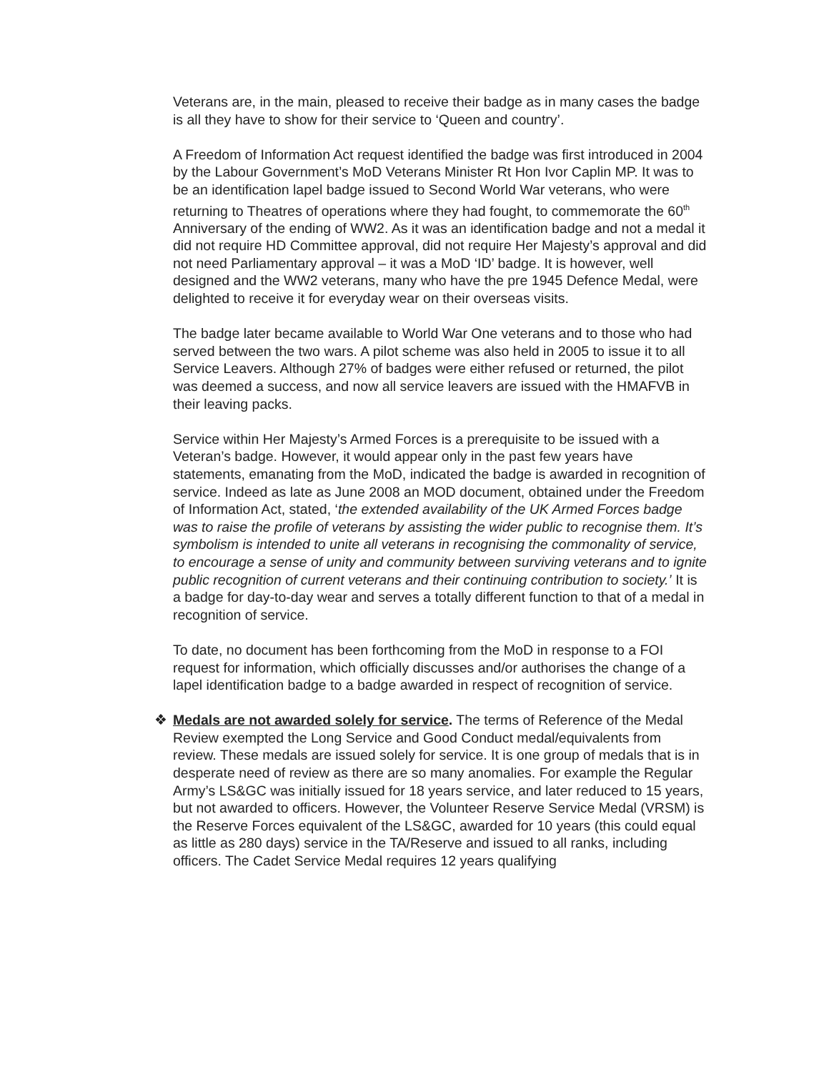Veterans are, in the main, pleased to receive their badge as in many cases the badge is all they have to show for their service to ‘Queen and country’.
A Freedom of Information Act request identified the badge was first introduced in 2004 by the Labour Government’s MoD Veterans Minister Rt Hon Ivor Caplin MP. It was to be an identification lapel badge issued to Second World War veterans, who were returning to Theatres of operations where they had fought, to commemorate the 60<sup>th</sup> Anniversary of the ending of WW2. As it was an identification badge and not a medal it did not require HD Committee approval, did not require Her Majesty’s approval and did not need Parliamentary approval – it was a MoD ‘ID’ badge. It is however, well designed and the WW2 veterans, many who have the pre 1945 Defence Medal, were delighted to receive it for everyday wear on their overseas visits.
The badge later became available to World War One veterans and to those who had served between the two wars. A pilot scheme was also held in 2005 to issue it to all Service Leavers. Although 27% of badges were either refused or returned, the pilot was deemed a success, and now all service leavers are issued with the HMAFVB in their leaving packs.
Service within Her Majesty’s Armed Forces is a prerequisite to be issued with a Veteran’s badge. However, it would appear only in the past few years have statements, emanating from the MoD, indicated the badge is awarded in recognition of service. Indeed as late as June 2008 an MOD document, obtained under the Freedom of Information Act, stated, ‘the extended availability of the UK Armed Forces badge was to raise the profile of veterans by assisting the wider public to recognise them. It’s symbolism is intended to unite all veterans in recognising the commonality of service, to encourage a sense of unity and community between surviving veterans and to ignite public recognition of current veterans and their continuing contribution to society.’ It is a badge for day-to-day wear and serves a totally different function to that of a medal in recognition of service.
To date, no document has been forthcoming from the MoD in response to a FOI request for information, which officially discusses and/or authorises the change of a lapel identification badge to a badge awarded in respect of recognition of service.
❖ Medals are not awarded solely for service. The terms of Reference of the Medal Review exempted the Long Service and Good Conduct medal/equivalents from review. These medals are issued solely for service. It is one group of medals that is in desperate need of review as there are so many anomalies. For example the Regular Army’s LS&GC was initially issued for 18 years service, and later reduced to 15 years, but not awarded to officers. However, the Volunteer Reserve Service Medal (VRSM) is the Reserve Forces equivalent of the LS&GC, awarded for 10 years (this could equal as little as 280 days) service in the TA/Reserve and issued to all ranks, including officers. The Cadet Service Medal requires 12 years qualifying